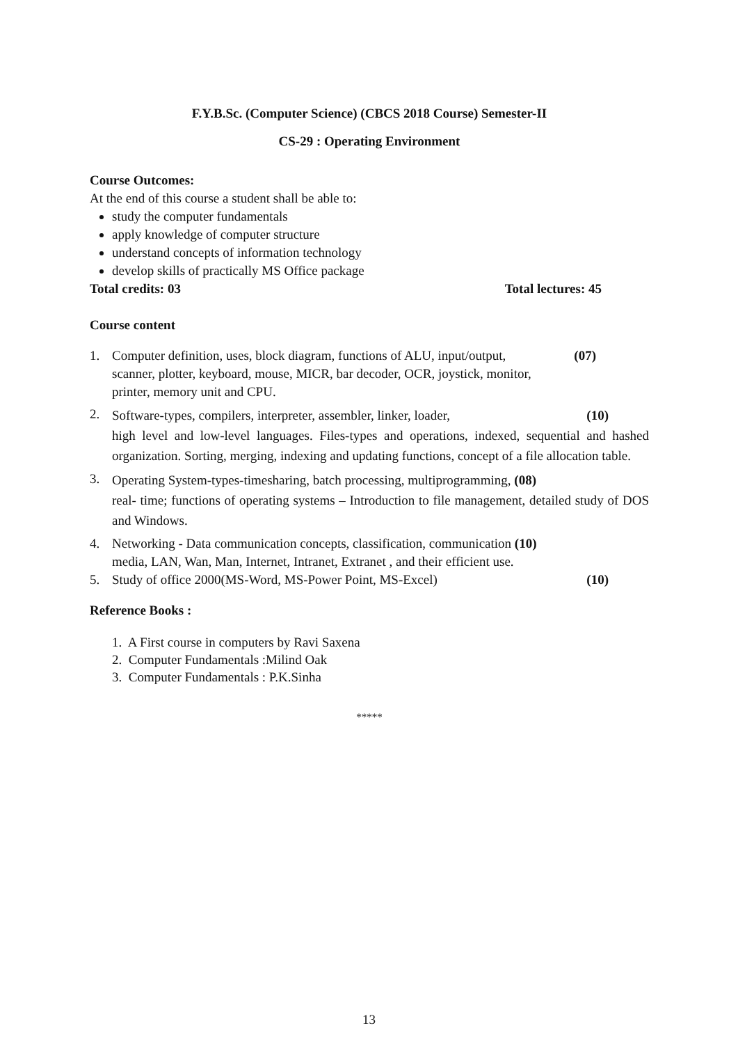F.Y.B.Sc. (Computer Science) (CBCS 2018 Course) Semester-II
CS-29 : Operating Environment
Course Outcomes:
At the end of this course a student shall be able to:
study the computer fundamentals
apply knowledge of computer structure
understand concepts of information technology
develop skills of practically MS Office package
Total credits: 03 Total lectures: 45
Course content
1. Computer definition, uses, block diagram, functions of ALU, input/output, (07)
scanner, plotter, keyboard, mouse, MICR, bar decoder, OCR, joystick, monitor,
printer, memory unit and CPU.
2. Software-types, compilers, interpreter, assembler, linker, loader, (10)
high level and low-level languages. Files-types and operations, indexed, sequential and hashed organization. Sorting, merging, indexing and updating functions, concept of a file allocation table.
3. Operating System-types-timesharing, batch processing, multiprogramming, (08)
real- time; functions of operating systems – Introduction to file management, detailed study of DOS and Windows.
4. Networking - Data communication concepts, classification, communication (10)
media, LAN, Wan, Man, Internet, Intranet, Extranet , and their efficient use.
5. Study of office 2000(MS-Word, MS-Power Point, MS-Excel) (10)
Reference Books :
1. A First course in computers by Ravi Saxena
2. Computer Fundamentals :Milind Oak
3. Computer Fundamentals : P.K.Sinha
*****
13